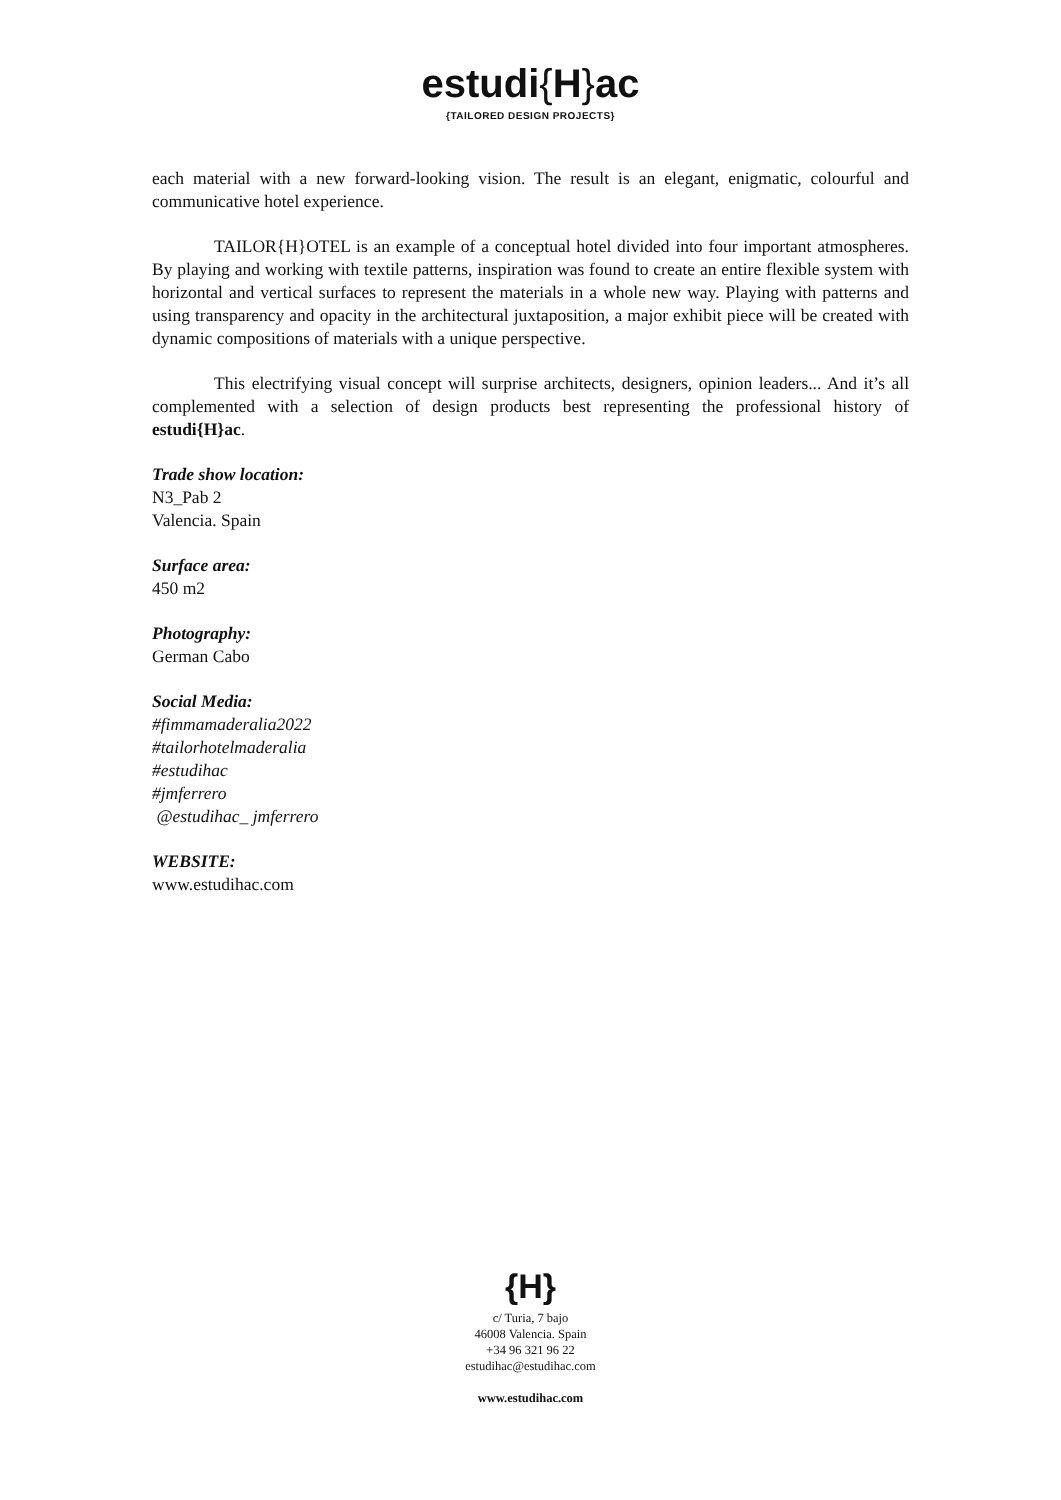estudi{H}ac
{TAILORED DESIGN PROJECTS}
each material with a new forward-looking vision. The result is an elegant, enigmatic, colourful and communicative hotel experience.
TAILOR{H}OTEL is an example of a conceptual hotel divided into four important atmospheres. By playing and working with textile patterns, inspiration was found to create an entire flexible system with horizontal and vertical surfaces to represent the materials in a whole new way. Playing with patterns and using transparency and opacity in the architectural juxtaposition, a major exhibit piece will be created with dynamic compositions of materials with a unique perspective.
This electrifying visual concept will surprise architects, designers, opinion leaders... And it’s all complemented with a selection of design products best representing the professional history of estudi{H}ac.
Trade show location:
N3_Pab 2
Valencia. Spain
Surface area:
450 m2
Photography:
German Cabo
Social Media:
#fimmamaderalia2022
#tailorhotelmaderalia
#estudihac
#jmferrero
@estudihac_ jmferrero
WEBSITE:
www.estudihac.com
{H}
c/ Turia, 7 bajo
46008 Valencia. Spain
+34 96 321 96 22
estudihac@estudihac.com
www.estudihac.com